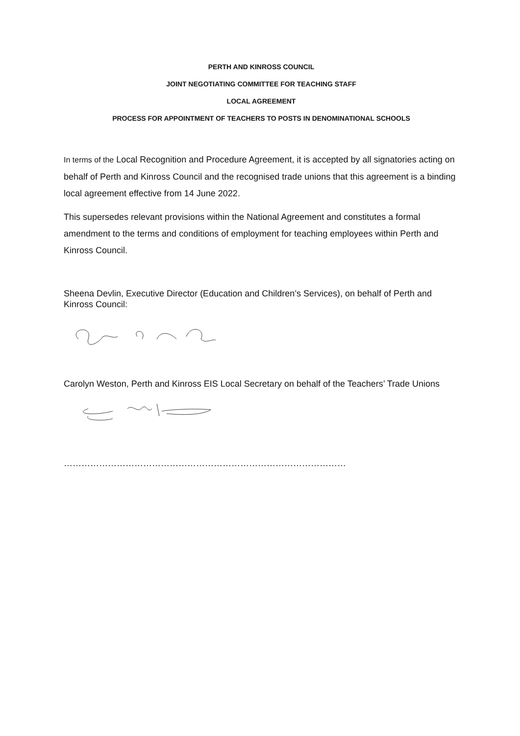PERTH AND KINROSS COUNCIL
JOINT NEGOTIATING COMMITTEE FOR TEACHING STAFF
LOCAL AGREEMENT
PROCESS FOR APPOINTMENT OF TEACHERS TO POSTS IN DENOMINATIONAL SCHOOLS
In terms of the Local Recognition and Procedure Agreement, it is accepted by all signatories acting on behalf of Perth and Kinross Council and the recognised trade unions that this agreement is a binding local agreement effective from 14 June 2022.
This supersedes relevant provisions within the National Agreement and constitutes a formal amendment to the terms and conditions of employment for teaching employees within Perth and Kinross Council.
Sheena Devlin, Executive Director (Education and Children’s Services), on behalf of Perth and Kinross Council:
Carolyn Weston, Perth and Kinross EIS Local Secretary on behalf of the Teachers’ Trade Unions
……………………………………………………………………………………